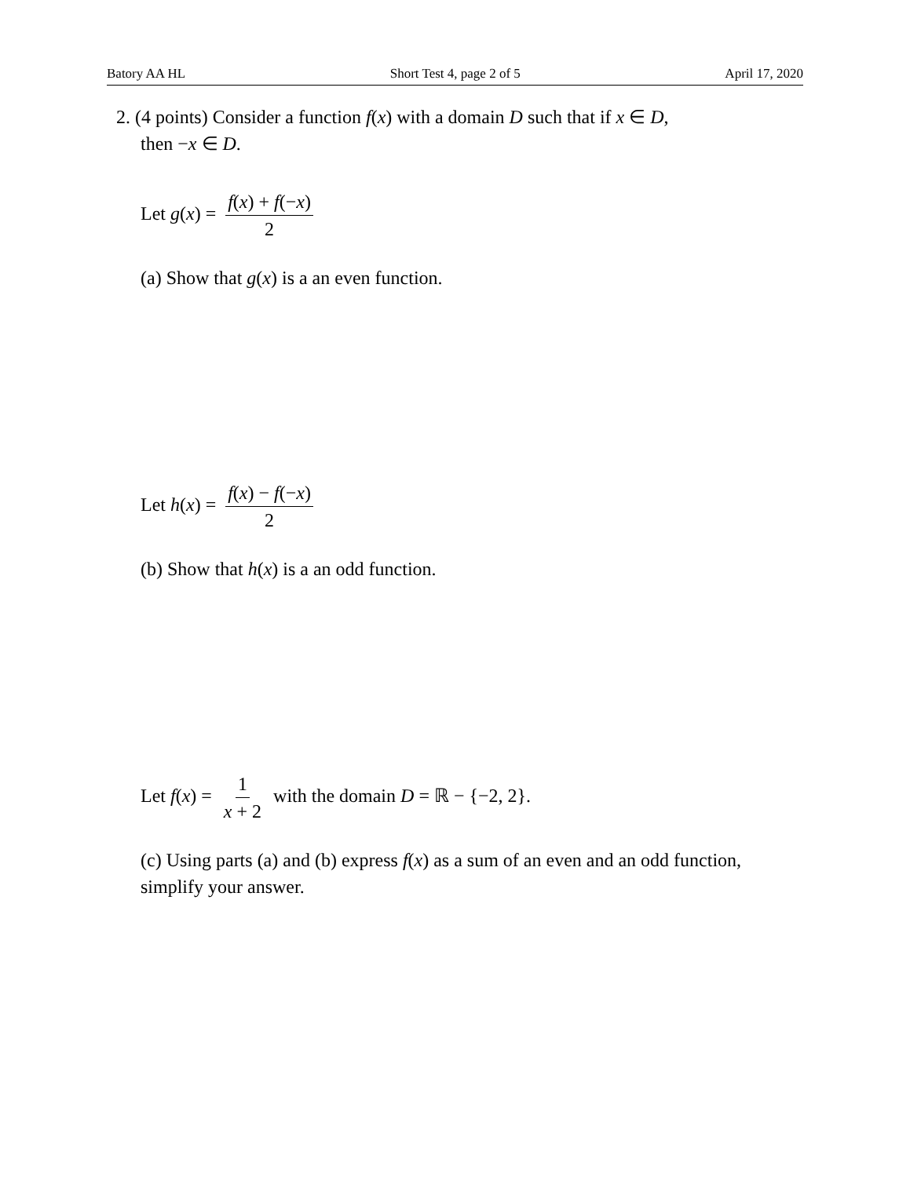Batory AA HL Short Test 4, page 2 of 5 April 17, 2020
2. (4 points) Consider a function f(x) with a domain D such that if x ∈ D,
then −x ∈ D.
Let g(x) = f(x) + f(−x) 2
(a) Show that g(x) is a an even function.
Let h(x) = f(x) − f(−x) 2
(b) Show that h(x) is a an odd function.
Let f(x) = 1 x + 2 with the domain D = ℝ − {−2, 2}.
(c) Using parts (a) and (b) express f(x) as a sum of an even and an odd function, simplify your answer.